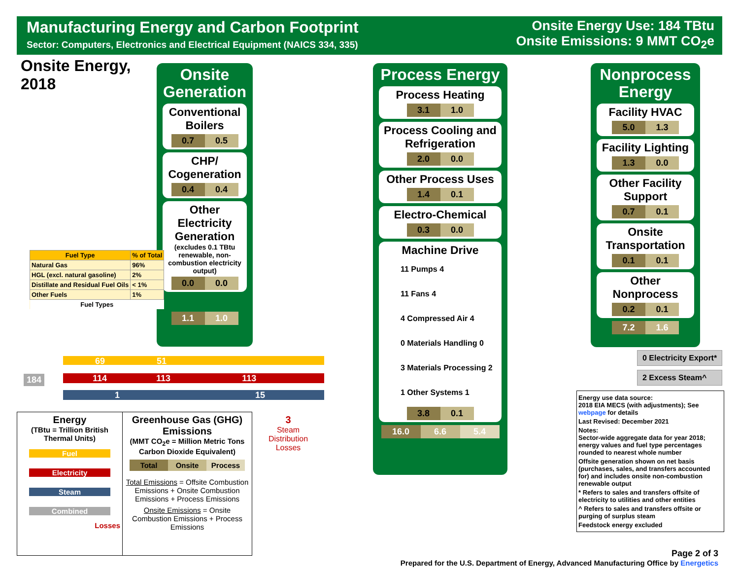Manufacturing Energy and Carbon Footprint
Sector: Computers, Electronics and Electrical Equipment (NAICS 334, 335)
Onsite Energy Use: 184 TBtu
Onsite Emissions: 9 MMT CO<sub>2</sub>e
Onsite Energy,
2018
Onsite Generation
Conventional Boilers
0.7 0.5
CHP/ Cogeneration
0.4 0.4
Other Electricity Generation
(excludes 0.1 TBtu renewable, non-combustion electricity output)
0.0 0.0
1.1 1.0
Process Energy
Process Heating
3.1 1.0
Process Cooling and Refrigeration
2.0 0.0
Other Process Uses
1.4 0.1
Electro-Chemical
0.3 0.0
Machine Drive
11 Pumps 4
11 Fans 4
4 Compressed Air 4
0 Materials Handling 0
3 Materials Processing 2
1 Other Systems 1
3.8 0.1
16.0 6.6 5.4
Nonprocess Energy
Facility HVAC
5.0 1.3
Facility Lighting
1.3 0.0
Other Facility Support
0.7 0.1
Onsite Transportation
0.1 0.1
Other Nonprocess
0.2 0.1
7.2 1.6
| Fuel Type | % of Total |
| --- | --- |
| Natural Gas | 96% |
| HGL (excl. natural gasoline) | 2% |
| Distillate and Residual Fuel Oils | < 1% |
| Other Fuels | 1% |
| Fuel Types | |
184
69 51
114 113 113
1 15
3
Steam
Distribution
Losses
0 Electricity Export*
2 Excess Steam^
Energy
(TBtu = Trillion British Thermal Units)
Fuel
Electricity
Steam
Combined
Losses
Greenhouse Gas (GHG) Emissions
(MMT CO<sub>2</sub>e = Million Metric Tons Carbon Dioxide Equivalent)
Total Onsite Process
Total Emissions = Offsite Combustion Emissions + Onsite Combustion Emissions + Process Emissions
Onsite Emissions = Onsite Combustion Emissions + Process Emissions
Energy use data source:
2018 EIA MECS (with adjustments); See webpage for details
Last Revised: December 2021
Notes:
Sector-wide aggregate data for year 2018; energy values and fuel type percentages rounded to nearest whole number
Offsite generation shown on net basis (purchases, sales, and transfers accounted for) and includes onsite non-combustion renewable output
* Refers to sales and transfers offsite of electricity to utilities and other entities
^ Refers to sales and transfers offsite or purging of surplus steam
Feedstock energy excluded
Page 2 of 3
Prepared for the U.S. Department of Energy, Advanced Manufacturing Office by Energetics